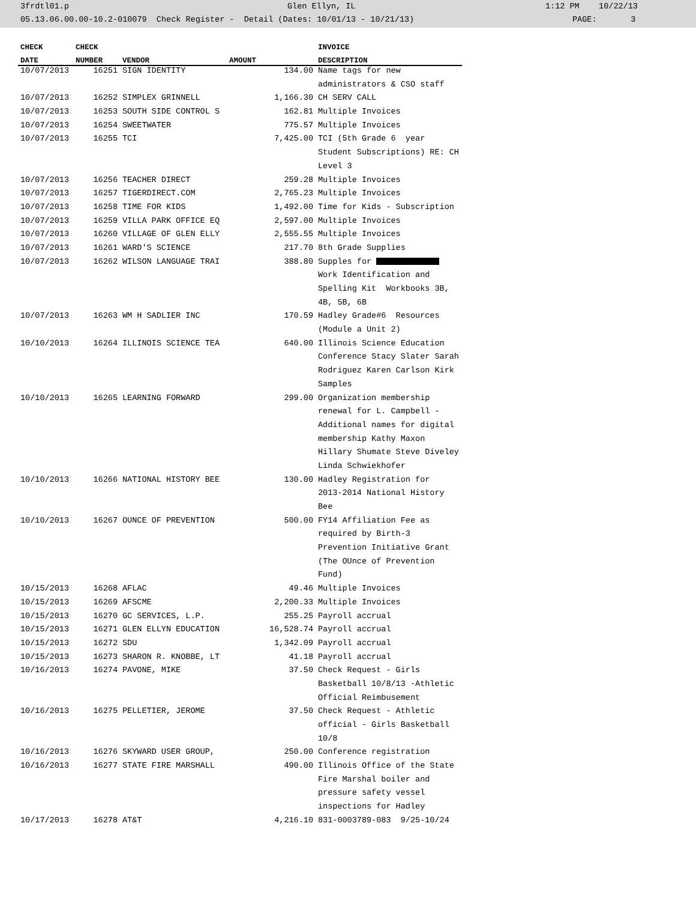3frdtl01.p Glen Ellyn, IL 1:12 PM 10/22/13
05.13.06.00.00-10.2-010079 Check Register - Detail (Dates: 10/01/13 - 10/21/13) PAGE: 3
| CHECK | CHECK | | | INVOICE |
| --- | --- | --- | --- | --- |
| DATE | NUMBER | VENDOR | AMOUNT | DESCRIPTION |
| 10/07/2013 | 16251 | SIGN IDENTITY | 134.00 | Name tags for new |
| | | | | administrators & CSO staff |
| 10/07/2013 | 16252 | SIMPLEX GRINNELL | 1,166.30 | CH SERV CALL |
| 10/07/2013 | 16253 | SOUTH SIDE CONTROL S | 162.81 | Multiple Invoices |
| 10/07/2013 | 16254 | SWEETWATER | 775.57 | Multiple Invoices |
| 10/07/2013 | 16255 | TCI | 7,425.00 | TCI (5th Grade 6 year |
| | | | | Student Subscriptions) RE: CH |
| | | | | Level 3 |
| 10/07/2013 | 16256 | TEACHER DIRECT | 259.28 | Multiple Invoices |
| 10/07/2013 | 16257 | TIGERDIRECT.COM | 2,765.23 | Multiple Invoices |
| 10/07/2013 | 16258 | TIME FOR KIDS | 1,492.00 | Time for Kids - Subscription |
| 10/07/2013 | 16259 | VILLA PARK OFFICE EQ | 2,597.00 | Multiple Invoices |
| 10/07/2013 | 16260 | VILLAGE OF GLEN ELLY | 2,555.55 | Multiple Invoices |
| 10/07/2013 | 16261 | WARD'S SCIENCE | 217.70 | 8th Grade Supplies |
| 10/07/2013 | 16262 | WILSON LANGUAGE TRAI | 388.80 | Supples for |
| | | | | Work Identification and |
| | | | | Spelling Kit Workbooks 3B, |
| | | | | 4B, 5B, 6B |
| 10/07/2013 | 16263 | WM H SADLIER INC | 170.59 | Hadley Grade#6 Resources |
| | | | | (Module a Unit 2) |
| 10/10/2013 | 16264 | ILLINOIS SCIENCE TEA | 640.00 | Illinois Science Education |
| | | | | Conference Stacy Slater Sarah |
| | | | | Rodriguez Karen Carlson Kirk |
| | | | | Samples |
| 10/10/2013 | 16265 | LEARNING FORWARD | 299.00 | Organization membership |
| | | | | renewal for L. Campbell - |
| | | | | Additional names for digital |
| | | | | membership Kathy Maxon |
| | | | | Hillary Shumate Steve Diveley |
| | | | | Linda Schwiekhofer |
| 10/10/2013 | 16266 | NATIONAL HISTORY BEE | 130.00 | Hadley Registration for |
| | | | | 2013-2014 National History |
| | | | | Bee |
| 10/10/2013 | 16267 | OUNCE OF PREVENTION | 500.00 | FY14 Affiliation Fee as |
| | | | | required by Birth-3 |
| | | | | Prevention Initiative Grant |
| | | | | (The OUnce of Prevention |
| | | | | Fund) |
| 10/15/2013 | 16268 | AFLAC | 49.46 | Multiple Invoices |
| 10/15/2013 | 16269 | AFSCME | 2,200.33 | Multiple Invoices |
| 10/15/2013 | 16270 | GC SERVICES, L.P. | 255.25 | Payroll accrual |
| 10/15/2013 | 16271 | GLEN ELLYN EDUCATION | 16,528.74 | Payroll accrual |
| 10/15/2013 | 16272 | SDU | 1,342.09 | Payroll accrual |
| 10/15/2013 | 16273 | SHARON R. KNOBBE, LT | 41.18 | Payroll accrual |
| 10/16/2013 | 16274 | PAVONE, MIKE | 37.50 | Check Request - Girls |
| | | | | Basketball 10/8/13 -Athletic |
| | | | | Official Reimbusement |
| 10/16/2013 | 16275 | PELLETIER, JEROME | 37.50 | Check Request - Athletic |
| | | | | official - Girls Basketball |
| | | | | 10/8 |
| 10/16/2013 | 16276 | SKYWARD USER GROUP, | 250.00 | Conference registration |
| 10/16/2013 | 16277 | STATE FIRE MARSHALL | 490.00 | Illinois Office of the State |
| | | | | Fire Marshal boiler and |
| | | | | pressure safety vessel |
| | | | | inspections for Hadley |
| 10/17/2013 | 16278 | AT&T | 4,216.10 | 831-0003789-083 9/25-10/24 |